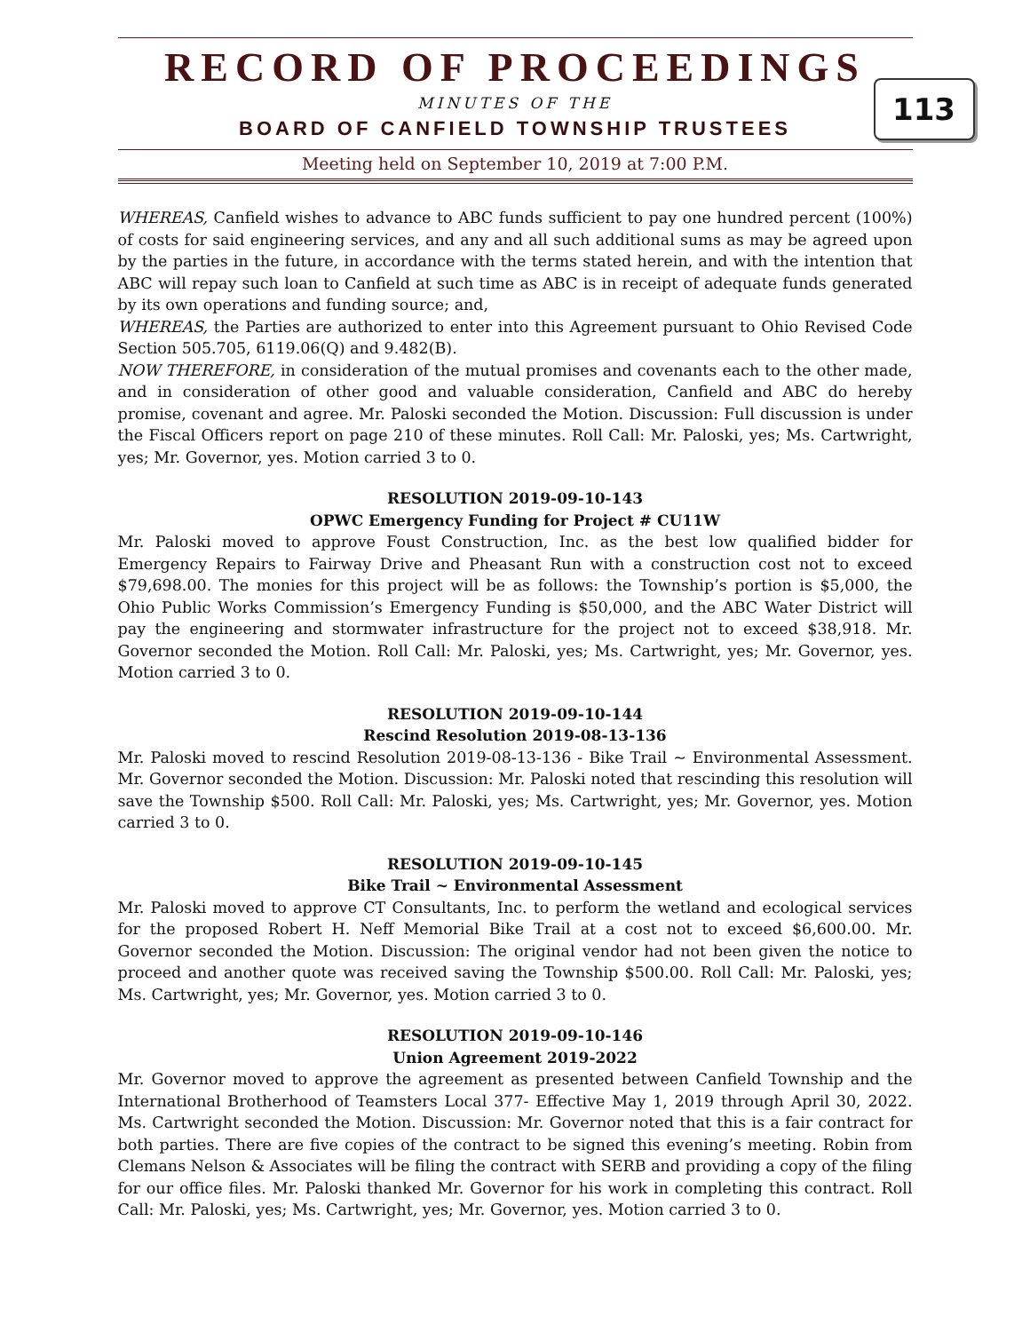RECORD OF PROCEEDINGS
MINUTES OF THE
BOARD OF CANFIELD TOWNSHIP TRUSTEES
113
Meeting held on September 10, 2019 at 7:00 P.M.
WHEREAS, Canfield wishes to advance to ABC funds sufficient to pay one hundred percent (100%) of costs for said engineering services, and any and all such additional sums as may be agreed upon by the parties in the future, in accordance with the terms stated herein, and with the intention that ABC will repay such loan to Canfield at such time as ABC is in receipt of adequate funds generated by its own operations and funding source; and,
WHEREAS, the Parties are authorized to enter into this Agreement pursuant to Ohio Revised Code Section 505.705, 6119.06(Q) and 9.482(B).
NOW THEREFORE, in consideration of the mutual promises and covenants each to the other made, and in consideration of other good and valuable consideration, Canfield and ABC do hereby promise, covenant and agree. Mr. Paloski seconded the Motion. Discussion: Full discussion is under the Fiscal Officers report on page 210 of these minutes. Roll Call: Mr. Paloski, yes; Ms. Cartwright, yes; Mr. Governor, yes. Motion carried 3 to 0.
RESOLUTION 2019-09-10-143
OPWC Emergency Funding for Project # CU11W
Mr. Paloski moved to approve Foust Construction, Inc. as the best low qualified bidder for Emergency Repairs to Fairway Drive and Pheasant Run with a construction cost not to exceed $79,698.00. The monies for this project will be as follows: the Township’s portion is $5,000, the Ohio Public Works Commission’s Emergency Funding is $50,000, and the ABC Water District will pay the engineering and stormwater infrastructure for the project not to exceed $38,918. Mr. Governor seconded the Motion. Roll Call: Mr. Paloski, yes; Ms. Cartwright, yes; Mr. Governor, yes. Motion carried 3 to 0.
RESOLUTION 2019-09-10-144
Rescind Resolution 2019-08-13-136
Mr. Paloski moved to rescind Resolution 2019-08-13-136 - Bike Trail ~ Environmental Assessment. Mr. Governor seconded the Motion. Discussion: Mr. Paloski noted that rescinding this resolution will save the Township $500. Roll Call: Mr. Paloski, yes; Ms. Cartwright, yes; Mr. Governor, yes. Motion carried 3 to 0.
RESOLUTION 2019-09-10-145
Bike Trail ~ Environmental Assessment
Mr. Paloski moved to approve CT Consultants, Inc. to perform the wetland and ecological services for the proposed Robert H. Neff Memorial Bike Trail at a cost not to exceed $6,600.00. Mr. Governor seconded the Motion. Discussion: The original vendor had not been given the notice to proceed and another quote was received saving the Township $500.00. Roll Call: Mr. Paloski, yes; Ms. Cartwright, yes; Mr. Governor, yes. Motion carried 3 to 0.
RESOLUTION 2019-09-10-146
Union Agreement 2019-2022
Mr. Governor moved to approve the agreement as presented between Canfield Township and the International Brotherhood of Teamsters Local 377- Effective May 1, 2019 through April 30, 2022. Ms. Cartwright seconded the Motion. Discussion: Mr. Governor noted that this is a fair contract for both parties. There are five copies of the contract to be signed this evening’s meeting. Robin from Clemans Nelson & Associates will be filing the contract with SERB and providing a copy of the filing for our office files. Mr. Paloski thanked Mr. Governor for his work in completing this contract. Roll Call: Mr. Paloski, yes; Ms. Cartwright, yes; Mr. Governor, yes. Motion carried 3 to 0.